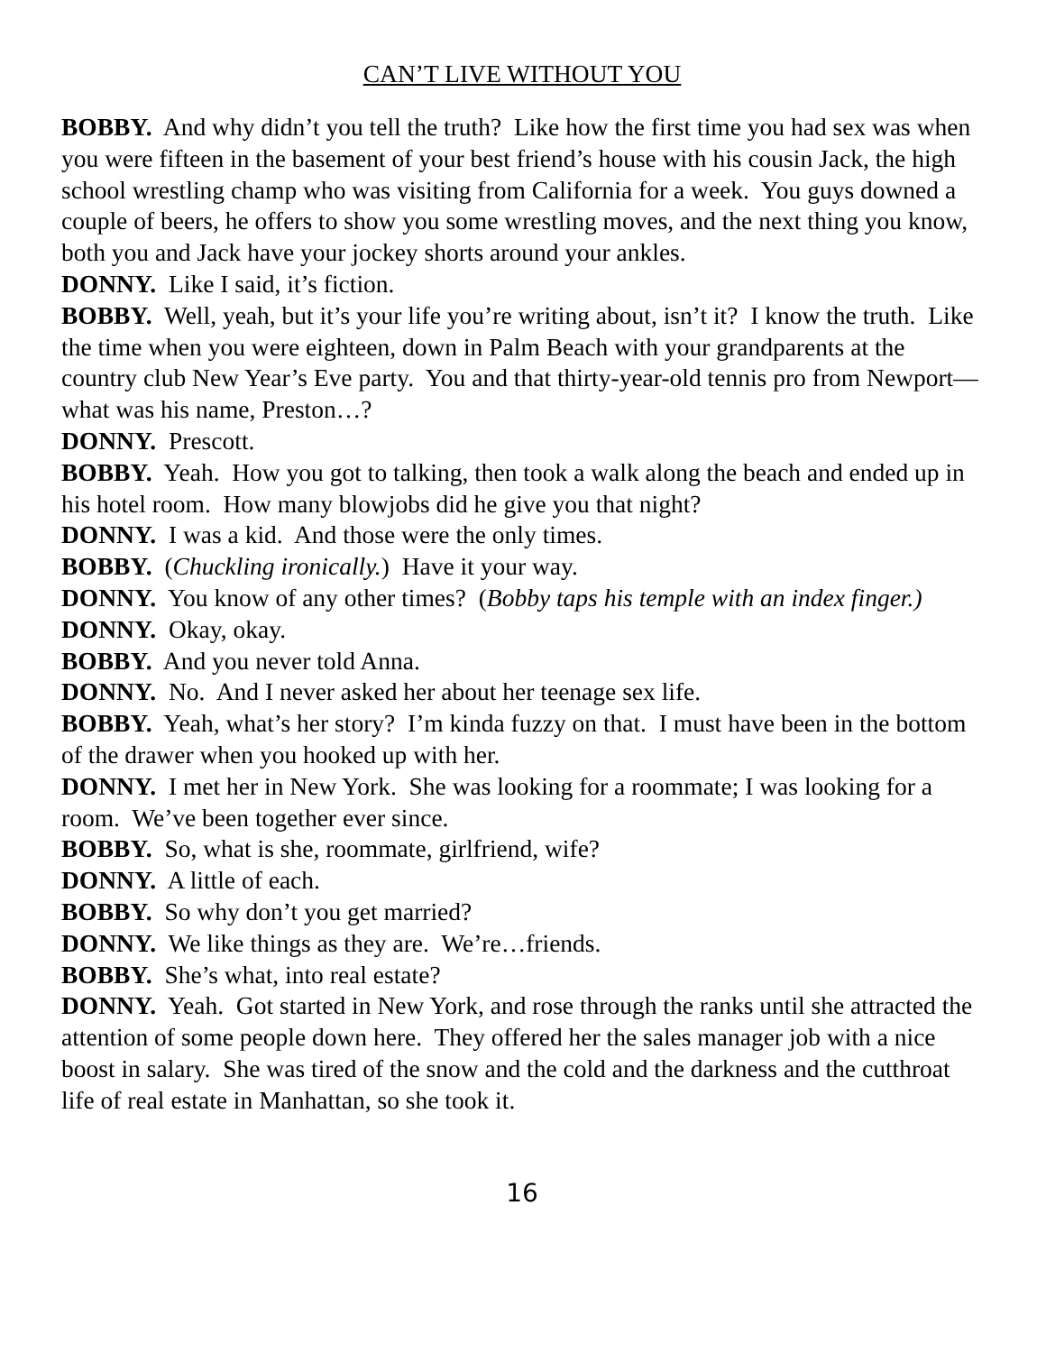CAN’T LIVE WITHOUT YOU
BOBBY. And why didn’t you tell the truth? Like how the first time you had sex was when you were fifteen in the basement of your best friend’s house with his cousin Jack, the high school wrestling champ who was visiting from California for a week. You guys downed a couple of beers, he offers to show you some wrestling moves, and the next thing you know, both you and Jack have your jockey shorts around your ankles.
DONNY. Like I said, it’s fiction.
BOBBY. Well, yeah, but it’s your life you’re writing about, isn’t it? I know the truth. Like the time when you were eighteen, down in Palm Beach with your grandparents at the country club New Year’s Eve party. You and that thirty-year-old tennis pro from Newport—what was his name, Preston…?
DONNY. Prescott.
BOBBY. Yeah. How you got to talking, then took a walk along the beach and ended up in his hotel room. How many blowjobs did he give you that night?
DONNY. I was a kid. And those were the only times.
BOBBY. (Chuckling ironically.) Have it your way.
DONNY. You know of any other times? (Bobby taps his temple with an index finger.)
DONNY. Okay, okay.
BOBBY. And you never told Anna.
DONNY. No. And I never asked her about her teenage sex life.
BOBBY. Yeah, what’s her story? I’m kinda fuzzy on that. I must have been in the bottom of the drawer when you hooked up with her.
DONNY. I met her in New York. She was looking for a roommate; I was looking for a room. We’ve been together ever since.
BOBBY. So, what is she, roommate, girlfriend, wife?
DONNY. A little of each.
BOBBY. So why don’t you get married?
DONNY. We like things as they are. We’re…friends.
BOBBY. She’s what, into real estate?
DONNY. Yeah. Got started in New York, and rose through the ranks until she attracted the attention of some people down here. They offered her the sales manager job with a nice boost in salary. She was tired of the snow and the cold and the darkness and the cutthroat life of real estate in Manhattan, so she took it.
16